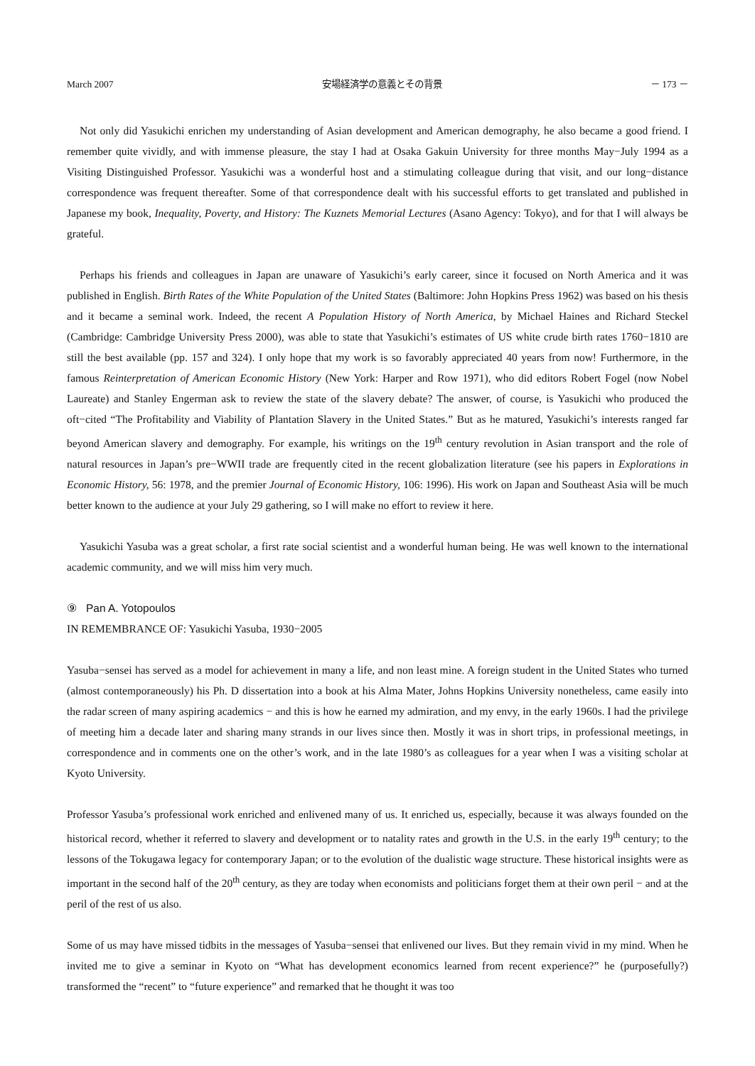March 2007 安場経済学の意義とその背景 － 173 －
Not only did Yasukichi enrichen my understanding of Asian development and American demography, he also became a good friend. I remember quite vividly, and with immense pleasure, the stay I had at Osaka Gakuin University for three months May−July 1994 as a Visiting Distinguished Professor. Yasukichi was a wonderful host and a stimulating colleague during that visit, and our long−distance correspondence was frequent thereafter. Some of that correspondence dealt with his successful efforts to get translated and published in Japanese my book, Inequality, Poverty, and History: The Kuznets Memorial Lectures (Asano Agency: Tokyo), and for that I will always be grateful.
Perhaps his friends and colleagues in Japan are unaware of Yasukichi’s early career, since it focused on North America and it was published in English. Birth Rates of the White Population of the United States (Baltimore: John Hopkins Press 1962) was based on his thesis and it became a seminal work. Indeed, the recent A Population History of North America, by Michael Haines and Richard Steckel (Cambridge: Cambridge University Press 2000), was able to state that Yasukichi’s estimates of US white crude birth rates 1760−1810 are still the best available (pp. 157 and 324). I only hope that my work is so favorably appreciated 40 years from now! Furthermore, in the famous Reinterpretation of American Economic History (New York: Harper and Row 1971), who did editors Robert Fogel (now Nobel Laureate) and Stanley Engerman ask to review the state of the slavery debate? The answer, of course, is Yasukichi who produced the oft−cited “The Profitability and Viability of Plantation Slavery in the United States.” But as he matured, Yasukichi’s interests ranged far beyond American slavery and demography. For example, his writings on the 19<sup>th</sup> century revolution in Asian transport and the role of natural resources in Japan’s pre−WWII trade are frequently cited in the recent globalization literature (see his papers in Explorations in Economic History, 56: 1978, and the premier Journal of Economic History, 106: 1996). His work on Japan and Southeast Asia will be much better known to the audience at your July 29 gathering, so I will make no effort to review it here.
Yasukichi Yasuba was a great scholar, a first rate social scientist and a wonderful human being. He was well known to the international academic community, and we will miss him very much.
⑨ Pan A. Yotopoulos
IN REMEMBRANCE OF: Yasukichi Yasuba, 1930−2005
Yasuba−sensei has served as a model for achievement in many a life, and non least mine. A foreign student in the United States who turned (almost contemporaneously) his Ph. D dissertation into a book at his Alma Mater, Johns Hopkins University nonetheless, came easily into the radar screen of many aspiring academics − and this is how he earned my admiration, and my envy, in the early 1960s. I had the privilege of meeting him a decade later and sharing many strands in our lives since then. Mostly it was in short trips, in professional meetings, in correspondence and in comments one on the other’s work, and in the late 1980’s as colleagues for a year when I was a visiting scholar at Kyoto University.
Professor Yasuba’s professional work enriched and enlivened many of us. It enriched us, especially, because it was always founded on the historical record, whether it referred to slavery and development or to natality rates and growth in the U.S. in the early 19<sup>th</sup> century; to the lessons of the Tokugawa legacy for contemporary Japan; or to the evolution of the dualistic wage structure. These historical insights were as important in the second half of the 20<sup>th</sup> century, as they are today when economists and politicians forget them at their own peril − and at the peril of the rest of us also.
Some of us may have missed tidbits in the messages of Yasuba−sensei that enlivened our lives. But they remain vivid in my mind. When he invited me to give a seminar in Kyoto on “What has development economics learned from recent experience?” he (purposefully?) transformed the “recent” to “future experience” and remarked that he thought it was too